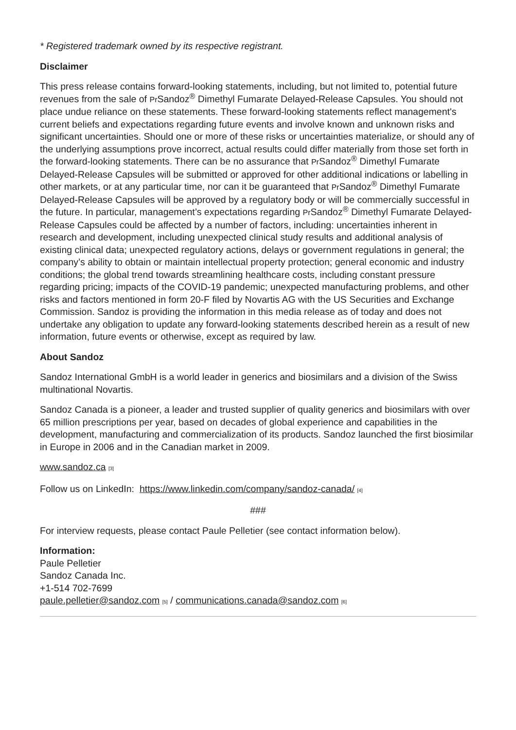* Registered trademark owned by its respective registrant.
Disclaimer
This press release contains forward-looking statements, including, but not limited to, potential future revenues from the sale of Pr Sandoz<sup>®</sup> Dimethyl Fumarate Delayed-Release Capsules. You should not place undue reliance on these statements. These forward-looking statements reflect management's current beliefs and expectations regarding future events and involve known and unknown risks and significant uncertainties. Should one or more of these risks or uncertainties materialize, or should any of the underlying assumptions prove incorrect, actual results could differ materially from those set forth in the forward-looking statements. There can be no assurance that Pr Sandoz<sup>®</sup> Dimethyl Fumarate Delayed-Release Capsules will be submitted or approved for other additional indications or labelling in other markets, or at any particular time, nor can it be guaranteed that Pr Sandoz<sup>®</sup> Dimethyl Fumarate Delayed-Release Capsules will be approved by a regulatory body or will be commercially successful in the future. In particular, management’s expectations regarding Pr Sandoz<sup>®</sup> Dimethyl Fumarate Delayed-Release Capsules could be affected by a number of factors, including: uncertainties inherent in research and development, including unexpected clinical study results and additional analysis of existing clinical data; unexpected regulatory actions, delays or government regulations in general; the company’s ability to obtain or maintain intellectual property protection; general economic and industry conditions; the global trend towards streamlining healthcare costs, including constant pressure regarding pricing; impacts of the COVID-19 pandemic; unexpected manufacturing problems, and other risks and factors mentioned in form 20-F filed by Novartis AG with the US Securities and Exchange Commission. Sandoz is providing the information in this media release as of today and does not undertake any obligation to update any forward-looking statements described herein as a result of new information, future events or otherwise, except as required by law.
About Sandoz
Sandoz International GmbH is a world leader in generics and biosimilars and a division of the Swiss multinational Novartis.
Sandoz Canada is a pioneer, a leader and trusted supplier of quality generics and biosimilars with over 65 million prescriptions per year, based on decades of global experience and capabilities in the development, manufacturing and commercialization of its products. Sandoz launched the first biosimilar in Europe in 2006 and in the Canadian market in 2009.
www.sandoz.ca [3]
Follow us on LinkedIn: https://www.linkedin.com/company/sandoz-canada/ [4]
###
For interview requests, please contact Paule Pelletier (see contact information below).
Information:
Paule Pelletier
Sandoz Canada Inc.
+1-514 702-7699
paule.pelletier@sandoz.com [5] / communications.canada@sandoz.com [6]